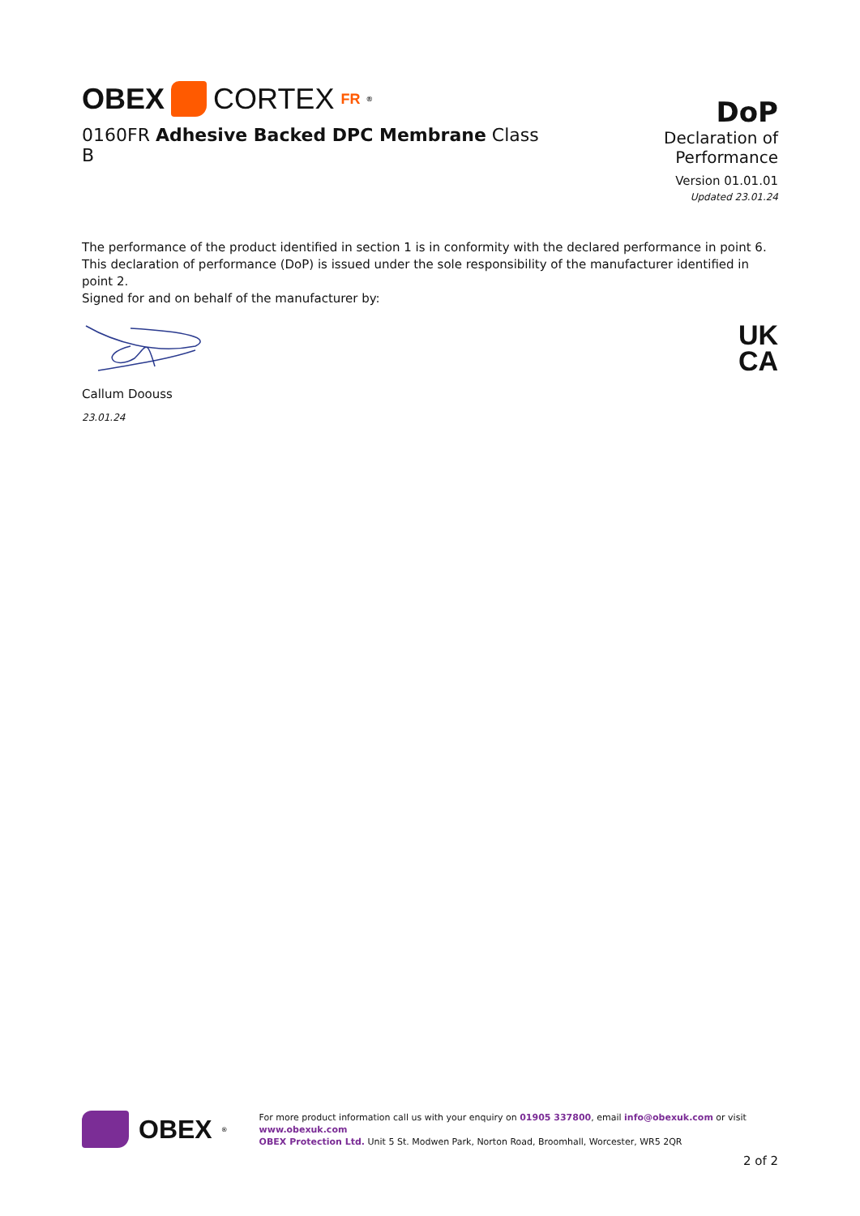OBEX CORTEX FR<sup>®</sup>
0160FR Adhesive Backed DPC Membrane Class B
DoP
Declaration of Performance
Version 01.01.01
Updated 23.01.24
The performance of the product identified in section 1 is in conformity with the declared performance in point 6.
This declaration of performance (DoP) is issued under the sole responsibility of the manufacturer identified in point 2.
Signed for and on behalf of the manufacturer by:
Callum Doouss
23.01.24
UK
CA
OBEX<sup>®</sup>
For more product information call us with your enquiry on 01905 337800, email info@obexuk.com or visit www.obexuk.com
OBEX Protection Ltd. Unit 5 St. Modwen Park, Norton Road, Broomhall, Worcester, WR5 2QR
2 of 2